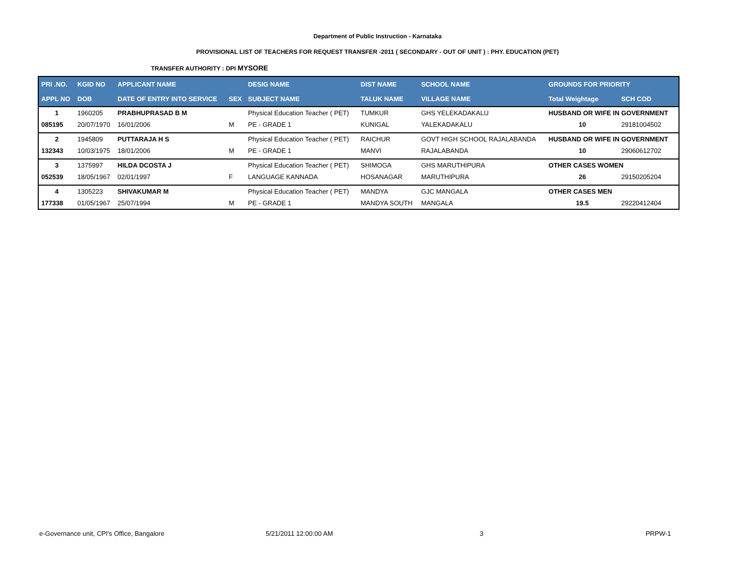Department of Public Instruction - Karnataka
PROVISIONAL LIST OF TEACHERS FOR REQUEST TRANSFER -2011 ( SECONDARY - OUT OF UNIT ) : PHY. EDUCATION (PET)
TRANSFER AUTHORITY : DPI MYSORE
| PRI .NO. | KGID NO | APPLICANT NAME | | DESIG NAME | DIST NAME | SCHOOL NAME | GROUNDS FOR PRIORITY | |
| --- | --- | --- | --- | --- | --- | --- | --- | --- |
| APPL NO | DOB | DATE OF ENTRY INTO SERVICE | SEX | SUBJECT NAME | TALUK NAME | VILLAGE NAME | Total Weightage | SCH COD |
| 1 | 1960205 | PRABHUPRASAD B M | | Physical Education Teacher ( PET) | TUMKUR | GHS YELEKADAKALU | HUSBAND OR WIFE IN GOVERNMENT | |
| 085195 | 20/07/1970 | 16/01/2006 | M | PE - GRADE 1 | KUNIGAL | YALEKADAKALU | 10 | 29181004502 |
| 2 | 1945809 | PUTTARAJA H S | | Physical Education Teacher ( PET) | RAICHUR | GOVT HIGH SCHOOL RAJALABANDA | HUSBAND OR WIFE IN GOVERNMENT | |
| 132343 | 10/03/1975 | 18/01/2006 | M | PE - GRADE 1 | MANVI | RAJALABANDA | 10 | 29060612702 |
| 3 | 1375997 | HILDA DCOSTA J | | Physical Education Teacher ( PET) | SHIMOGA | GHS MARUTHIPURA | OTHER CASES WOMEN | |
| 052539 | 18/05/1967 | 02/01/1997 | F | LANGUAGE KANNADA | HOSANAGAR | MARUTHIPURA | 26 | 29150205204 |
| 4 | 1305223 | SHIVAKUMAR M | | Physical Education Teacher ( PET) | MANDYA | GJC MANGALA | OTHER CASES MEN | |
| 177338 | 01/05/1967 | 25/07/1994 | M | PE - GRADE 1 | MANDYA SOUTH | MANGALA | 19.5 | 29220412404 |
e-Governance unit, CPI's Office, Bangalore 5/21/2011 12:00:00 AM 3 PRPW-1